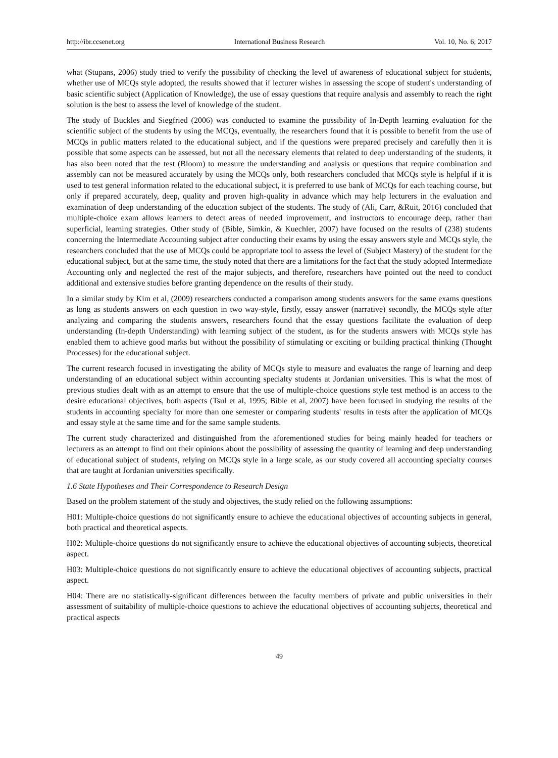http://ibr.ccsenet.org International Business Research Vol. 10, No. 6; 2017
what (Stupans, 2006) study tried to verify the possibility of checking the level of awareness of educational subject for students, whether use of MCQs style adopted, the results showed that if lecturer wishes in assessing the scope of student's understanding of basic scientific subject (Application of Knowledge), the use of essay questions that require analysis and assembly to reach the right solution is the best to assess the level of knowledge of the student.
The study of Buckles and Siegfried (2006) was conducted to examine the possibility of In-Depth learning evaluation for the scientific subject of the students by using the MCQs, eventually, the researchers found that it is possible to benefit from the use of MCQs in public matters related to the educational subject, and if the questions were prepared precisely and carefully then it is possible that some aspects can be assessed, but not all the necessary elements that related to deep understanding of the students, it has also been noted that the test (Bloom) to measure the understanding and analysis or questions that require combination and assembly can not be measured accurately by using the MCQs only, both researchers concluded that MCQs style is helpful if it is used to test general information related to the educational subject, it is preferred to use bank of MCQs for each teaching course, but only if prepared accurately, deep, quality and proven high-quality in advance which may help lecturers in the evaluation and examination of deep understanding of the education subject of the students. The study of (Ali, Carr, &Ruit, 2016) concluded that multiple-choice exam allows learners to detect areas of needed improvement, and instructors to encourage deep, rather than superficial, learning strategies. Other study of (Bible, Simkin, & Kuechler, 2007) have focused on the results of (238) students concerning the Intermediate Accounting subject after conducting their exams by using the essay answers style and MCQs style, the researchers concluded that the use of MCQs could be appropriate tool to assess the level of (Subject Mastery) of the student for the educational subject, but at the same time, the study noted that there are a limitations for the fact that the study adopted Intermediate Accounting only and neglected the rest of the major subjects, and therefore, researchers have pointed out the need to conduct additional and extensive studies before granting dependence on the results of their study.
In a similar study by Kim et al, (2009) researchers conducted a comparison among students answers for the same exams questions as long as students answers on each question in two way-style, firstly, essay answer (narrative) secondly, the MCQs style after analyzing and comparing the students answers, researchers found that the essay questions facilitate the evaluation of deep understanding (In-depth Understanding) with learning subject of the student, as for the students answers with MCQs style has enabled them to achieve good marks but without the possibility of stimulating or exciting or building practical thinking (Thought Processes) for the educational subject.
The current research focused in investigating the ability of MCQs style to measure and evaluates the range of learning and deep understanding of an educational subject within accounting specialty students at Jordanian universities. This is what the most of previous studies dealt with as an attempt to ensure that the use of multiple-choice questions style test method is an access to the desire educational objectives, both aspects (Tsul et al, 1995; Bible et al, 2007) have been focused in studying the results of the students in accounting specialty for more than one semester or comparing students' results in tests after the application of MCQs and essay style at the same time and for the same sample students.
The current study characterized and distinguished from the aforementioned studies for being mainly headed for teachers or lecturers as an attempt to find out their opinions about the possibility of assessing the quantity of learning and deep understanding of educational subject of students, relying on MCQs style in a large scale, as our study covered all accounting specialty courses that are taught at Jordanian universities specifically.
1.6 State Hypotheses and Their Correspondence to Research Design
Based on the problem statement of the study and objectives, the study relied on the following assumptions:
H01: Multiple-choice questions do not significantly ensure to achieve the educational objectives of accounting subjects in general, both practical and theoretical aspects.
H02: Multiple-choice questions do not significantly ensure to achieve the educational objectives of accounting subjects, theoretical aspect.
H03: Multiple-choice questions do not significantly ensure to achieve the educational objectives of accounting subjects, practical aspect.
H04: There are no statistically-significant differences between the faculty members of private and public universities in their assessment of suitability of multiple-choice questions to achieve the educational objectives of accounting subjects, theoretical and practical aspects
49